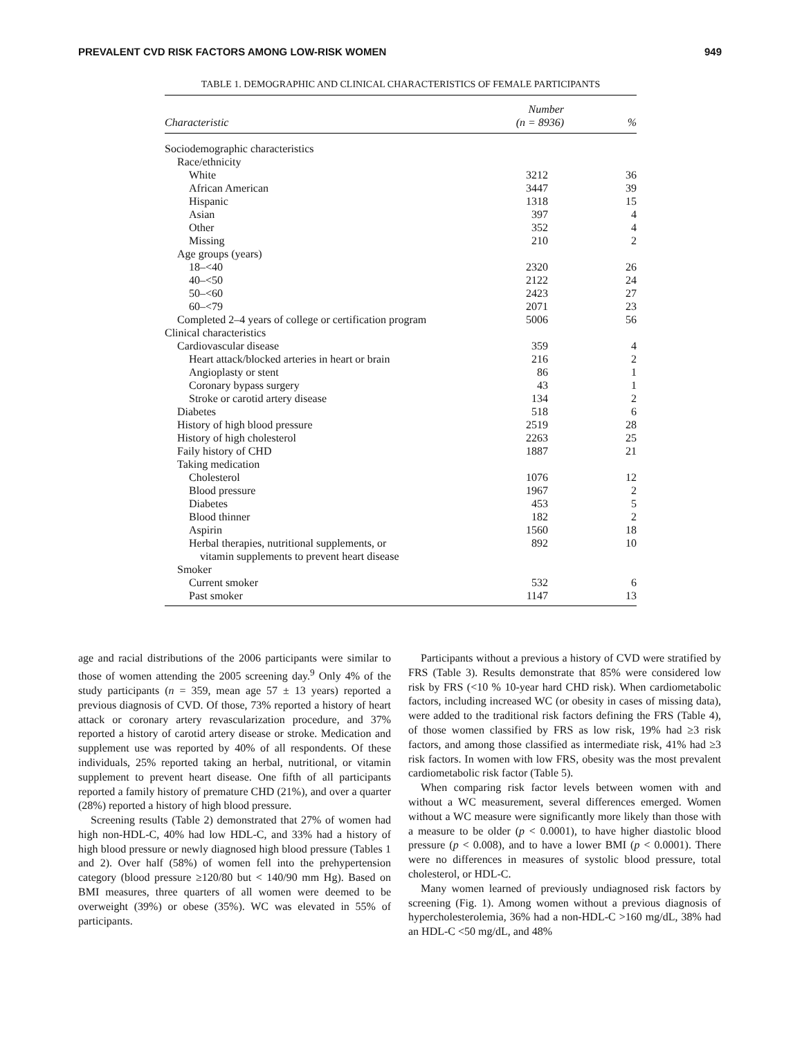PREVALENT CVD RISK FACTORS AMONG LOW-RISK WOMEN 949
TABLE 1. DEMOGRAPHIC AND CLINICAL CHARACTERISTICS OF FEMALE PARTICIPANTS
| Characteristic | Number (n = 8936) | % |
| --- | --- | --- |
| Sociodemographic characteristics | | |
| Race/ethnicity | | |
| White | 3212 | 36 |
| African American | 3447 | 39 |
| Hispanic | 1318 | 15 |
| Asian | 397 | 4 |
| Other | 352 | 4 |
| Missing | 210 | 2 |
| Age groups (years) | | |
| 18–<40 | 2320 | 26 |
| 40–<50 | 2122 | 24 |
| 50–<60 | 2423 | 27 |
| 60–<79 | 2071 | 23 |
| Completed 2–4 years of college or certification program | 5006 | 56 |
| Clinical characteristics | | |
| Cardiovascular disease | 359 | 4 |
| Heart attack/blocked arteries in heart or brain | 216 | 2 |
| Angioplasty or stent | 86 | 1 |
| Coronary bypass surgery | 43 | 1 |
| Stroke or carotid artery disease | 134 | 2 |
| Diabetes | 518 | 6 |
| History of high blood pressure | 2519 | 28 |
| History of high cholesterol | 2263 | 25 |
| Faily history of CHD | 1887 | 21 |
| Taking medication | | |
| Cholesterol | 1076 | 12 |
| Blood pressure | 1967 | 2 |
| Diabetes | 453 | 5 |
| Blood thinner | 182 | 2 |
| Aspirin | 1560 | 18 |
| Herbal therapies, nutritional supplements, or vitamin supplements to prevent heart disease | 892 | 10 |
| Smoker | | |
| Current smoker | 532 | 6 |
| Past smoker | 1147 | 13 |
age and racial distributions of the 2006 participants were similar to those of women attending the 2005 screening day.<sup>9</sup> Only 4% of the study participants (n = 359, mean age 57 ± 13 years) reported a previous diagnosis of CVD. Of those, 73% reported a history of heart attack or coronary artery revascularization procedure, and 37% reported a history of carotid artery disease or stroke. Medication and supplement use was reported by 40% of all respondents. Of these individuals, 25% reported taking an herbal, nutritional, or vitamin supplement to prevent heart disease. One fifth of all participants reported a family history of premature CHD (21%), and over a quarter (28%) reported a history of high blood pressure.
Screening results (Table 2) demonstrated that 27% of women had high non-HDL-C, 40% had low HDL-C, and 33% had a history of high blood pressure or newly diagnosed high blood pressure (Tables 1 and 2). Over half (58%) of women fell into the prehypertension category (blood pressure ≥120/80 but < 140/90 mm Hg). Based on BMI measures, three quarters of all women were deemed to be overweight (39%) or obese (35%). WC was elevated in 55% of participants.
Participants without a previous a history of CVD were stratified by FRS (Table 3). Results demonstrate that 85% were considered low risk by FRS (<10 % 10-year hard CHD risk). When cardiometabolic factors, including increased WC (or obesity in cases of missing data), were added to the traditional risk factors defining the FRS (Table 4), of those women classified by FRS as low risk, 19% had ≥3 risk factors, and among those classified as intermediate risk, 41% had ≥3 risk factors. In women with low FRS, obesity was the most prevalent cardiometabolic risk factor (Table 5).
When comparing risk factor levels between women with and without a WC measurement, several differences emerged. Women without a WC measure were significantly more likely than those with a measure to be older (p < 0.0001), to have higher diastolic blood pressure (p < 0.008), and to have a lower BMI (p < 0.0001). There were no differences in measures of systolic blood pressure, total cholesterol, or HDL-C.
Many women learned of previously undiagnosed risk factors by screening (Fig. 1). Among women without a previous diagnosis of hypercholesterolemia, 36% had a non-HDL-C >160 mg/dL, 38% had an HDL-C <50 mg/dL, and 48%